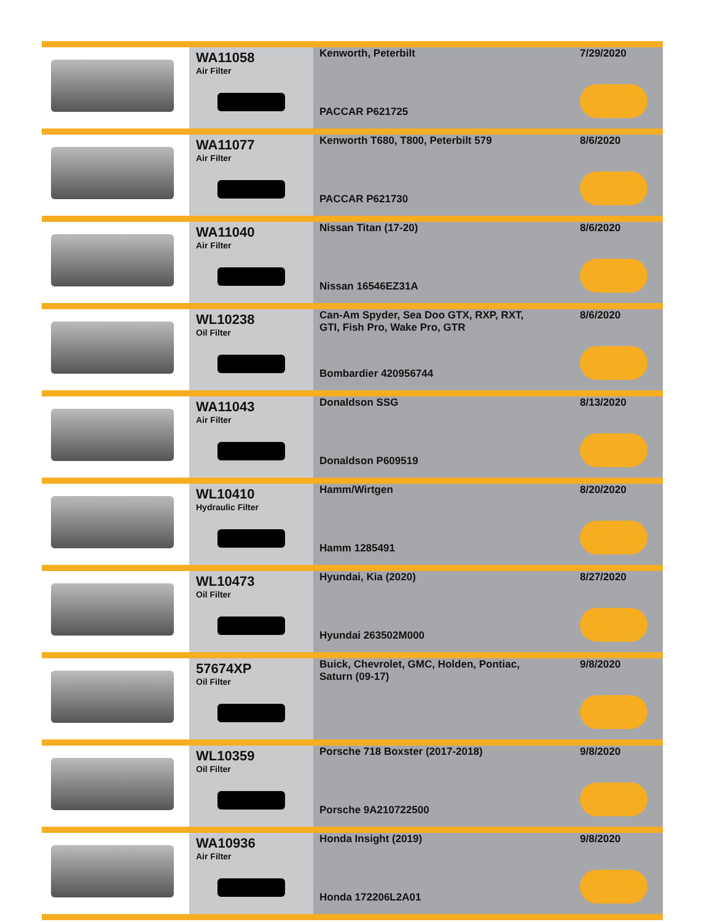| | WA11058 Air Filter | Kenworth, Peterbilt PACCAR P621725 | 7/29/2020 |
| | WA11077 Air Filter | Kenworth T680, T800, Peterbilt 579 PACCAR P621730 | 8/6/2020 |
| | WA11040 Air Filter | Nissan Titan (17-20) Nissan 16546EZ31A | 8/6/2020 |
| | WL10238 Oil Filter | Can-Am Spyder, Sea Doo GTX, RXP, RXT, GTI, Fish Pro, Wake Pro, GTR Bombardier 420956744 | 8/6/2020 |
| | WA11043 Air Filter | Donaldson SSG Donaldson P609519 | 8/13/2020 |
| | WL10410 Hydraulic Filter | Hamm/Wirtgen Hamm 1285491 | 8/20/2020 |
| | WL10473 Oil Filter | Hyundai, Kia (2020) Hyundai 263502M000 | 8/27/2020 |
| | 57674XP Oil Filter | Buick, Chevrolet, GMC, Holden, Pontiac, Saturn (09-17) | 9/8/2020 |
| | WL10359 Oil Filter | Porsche 718 Boxster (2017-2018) Porsche 9A210722500 | 9/8/2020 |
| | WA10936 Air Filter | Honda Insight (2019) Honda 172206L2A01 | 9/8/2020 |